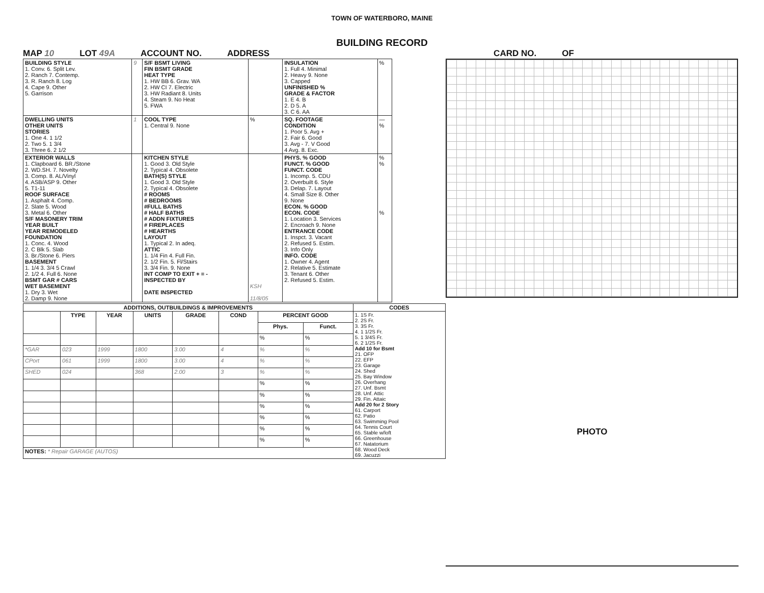TOWN OF WATERBORO, MAINE
BUILDING RECORD
MAP 10 LOT 49A ACCOUNT NO. ADDRESS CARD NO. OF
| BUILDING STYLE 1. Conv. 6. Split Lev. 2. Ranch 7. Contemp. 3. R. Ranch 8. Log 4. Cape 9. Other 5. Garrison | 9 | S/F BSMT LIVING FIN BSMT GRADE HEAT TYPE 1. HW BB 6. Grav. WA 2. HW CI 7. Electric 3. HW Radiant 8. Units 4. Steam 9. No Heat 5. FWA | | INSULATION 1. Full 4. Minimal 2. Heavy 9. None 3. Capped UNFINISHED % GRADE & FACTOR 1. E 4. B 2. D 5. A 3. C 6. AA | % |
| DWELLING UNITS OTHER UNITS STORIES 1. One 4. 1 1/2 2. Two 5. 1 3/4 3. Three 6. 2 1/2 | 1 | COOL TYPE 1. Central 9. None | % | SQ. FOOTAGE CONDITION 1. Poor 5. Avg + 2. Fair 6. Good 3. Avg - 7. V Good 4 Avg. 8. Exc. | — % |
| EXTERIOR WALLS 1. Clapboard 6. BR./Stone 2. WD.SH. 7. Novelty 3. Comp. 8. AL/Vinyl 4. ASB/ASP 9. Other 5. T1-11 ROOF SURFACE 1. Asphalt 4. Comp. 2. Slate 5. Wood 3. Metal 6. Other S/F MASONERY TRIM YEAR BUILT YEAR REMODELED FOUNDATION 1. Conc. 4. Wood 2. C Blk 5. Slab 3. Br./Stone 6. Piers BASEMENT 1. 1/4 3. 3/4 5 Crawl 2. 1/2 4. Full 6. None BSMT GAR # CARS WET BASEMENT 1. Dry 3. Wet 2. Damp 9. None | | KITCHEN STYLE 1. Good 3. Old Style 2. Typical 4. Obsolete BATH(S) STYLE 1. Good 3. Old Style 2. Typical 4. Obsolete # ROOMS # BEDROOMS #FULL BATHS # HALF BATHS # ADDN FIXTURES # FIREPLACES # HEARTHS LAYOUT 1. Typical 2. In adeq. ATTIC 1. 1/4 Fin 4. Full Fin. 2. 1/2 Fin. 5. Fl/Stairs 3. 3/4 Fin. 9. None INT COMP TO EXIT + = - INSPECTED BY DATE INSPECTED | KSH 11/8/05 | PHYS. % GOOD FUNCT. % GOOD FUNCT. CODE 1. Incomp. 5. CDU 2. Overbuilt 6. Style 3. Delap. 7. Layout 4. Small Size 8. Other 9. None ECON. % GOOD ECON. CODE 1. Location 3. Services 2. Encroach 9. None ENTRANCE CODE 1. Inspct. 3. Vacant 2. Refused 5. Estim. 3. Info Only INFO. CODE 1. Owner 4. Agent 2. Relative 5. Estimate 3. Tenant 6. Other 2. Refused 5. Estim. | % % % |
| ADDITIONS, OUTBUILDINGS & IMPROVEMENTS | | | | | | | | CODES |
| --- | --- | --- | --- | --- | --- | --- | --- | --- |
| | TYPE | YEAR | UNITS | GRADE | COND | PERCENT GOOD | | 1. 1S Fr. 2. 2S Fr. 3. 3S Fr. 4. 1 1/2S Fr. 5. 1 3/4S Fr. 6. 2 1/2S Fr. Add 10 for Bsmt 21. OFP 22. EFP 23. Garage 24. Shed 25. Bay Window 26. Overhang 27. Unf. Bsmt 28. Unf. Attic 29. Fin. Attaic Add 20 for 2 Story 61. Carport 62. Patio 63. Swimming Pool 64. Tennis Court 65. Stable w/loft 66. Greenhouse 67. Natatorium 68. Wood Deck 69. Jacuzzi |
| | | | | | | Phys. | Funct. | |
| | | | | | | % | % | |
| *GAR | 023 | 1999 | 1800 | 3.00 | 4 | % | % | |
| CPort | 061 | 1999 | 1800 | 3.00 | 4 | % | % | |
| SHED | 024 | | 368 | 2.00 | 3 | % | % | |
| | | | | | | % | % | |
| | | | | | | % | % | |
| | | | | | | % | % | |
| | | | | | | % | % | |
| | | | | | | % | % | |
| | | | | | | % | % | |
| NOTES: * Repair GARAGE (AUTOS) | | | | | | | | |
PHOTO